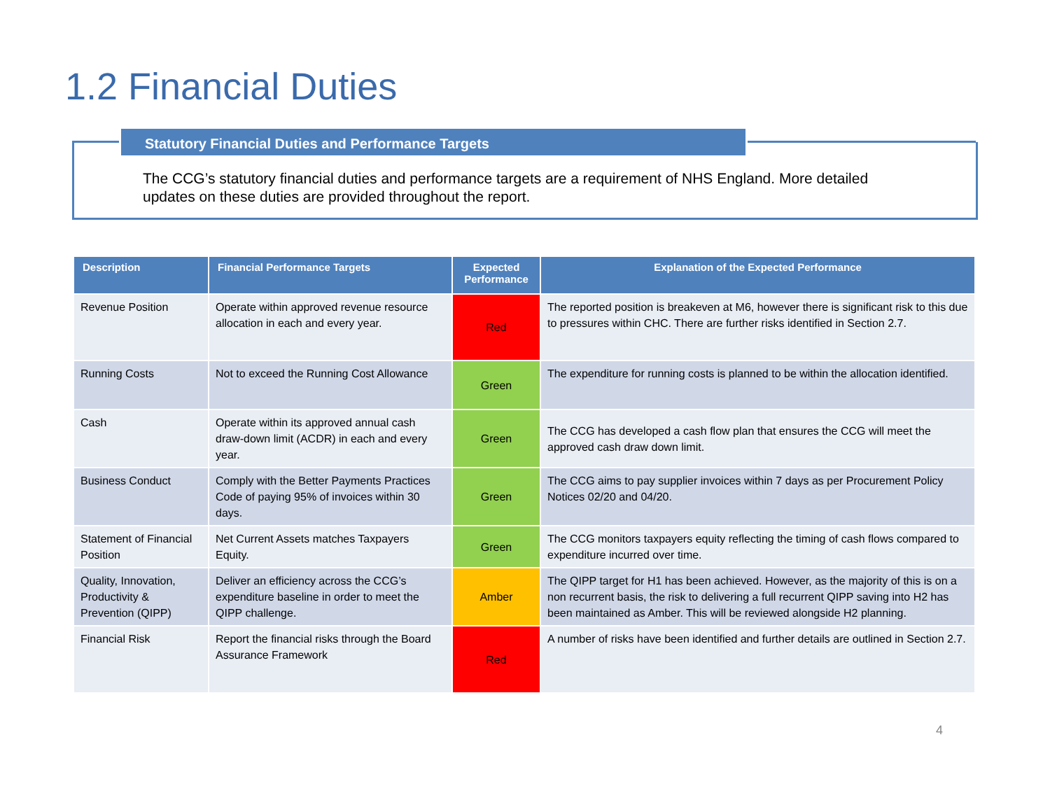1.2 Financial Duties
Statutory Financial Duties and Performance Targets
The CCG’s statutory financial duties and performance targets are a requirement of NHS England. More detailed updates on these duties are provided throughout the report.
| Description | Financial Performance Targets | Expected Performance | Explanation of the Expected Performance |
| --- | --- | --- | --- |
| Revenue Position | Operate within approved revenue resource allocation in each and every year. | Red | The reported position is breakeven at M6, however there is significant risk to this due to pressures within CHC. There are further risks identified in Section 2.7. |
| Running Costs | Not to exceed the Running Cost Allowance | Green | The expenditure for running costs is planned to be within the allocation identified. |
| Cash | Operate within its approved annual cash draw-down limit (ACDR) in each and every year. | Green | The CCG has developed a cash flow plan that ensures the CCG will meet the approved cash draw down limit. |
| Business Conduct | Comply with the Better Payments Practices Code of paying 95% of invoices within 30 days. | Green | The CCG aims to pay supplier invoices within 7 days as per Procurement Policy Notices 02/20 and 04/20. |
| Statement of Financial Position | Net Current Assets matches Taxpayers Equity. | Green | The CCG monitors taxpayers equity reflecting the timing of cash flows compared to expenditure incurred over time. |
| Quality, Innovation, Productivity & Prevention (QIPP) | Deliver an efficiency across the CCG’s expenditure baseline in order to meet the QIPP challenge. | Amber | The QIPP target for H1 has been achieved. However, as the majority of this is on a non recurrent basis, the risk to delivering a full recurrent QIPP saving into H2 has been maintained as Amber. This will be reviewed alongside H2 planning. |
| Financial Risk | Report the financial risks through the Board Assurance Framework | Red | A number of risks have been identified and further details are outlined in Section 2.7. |
4